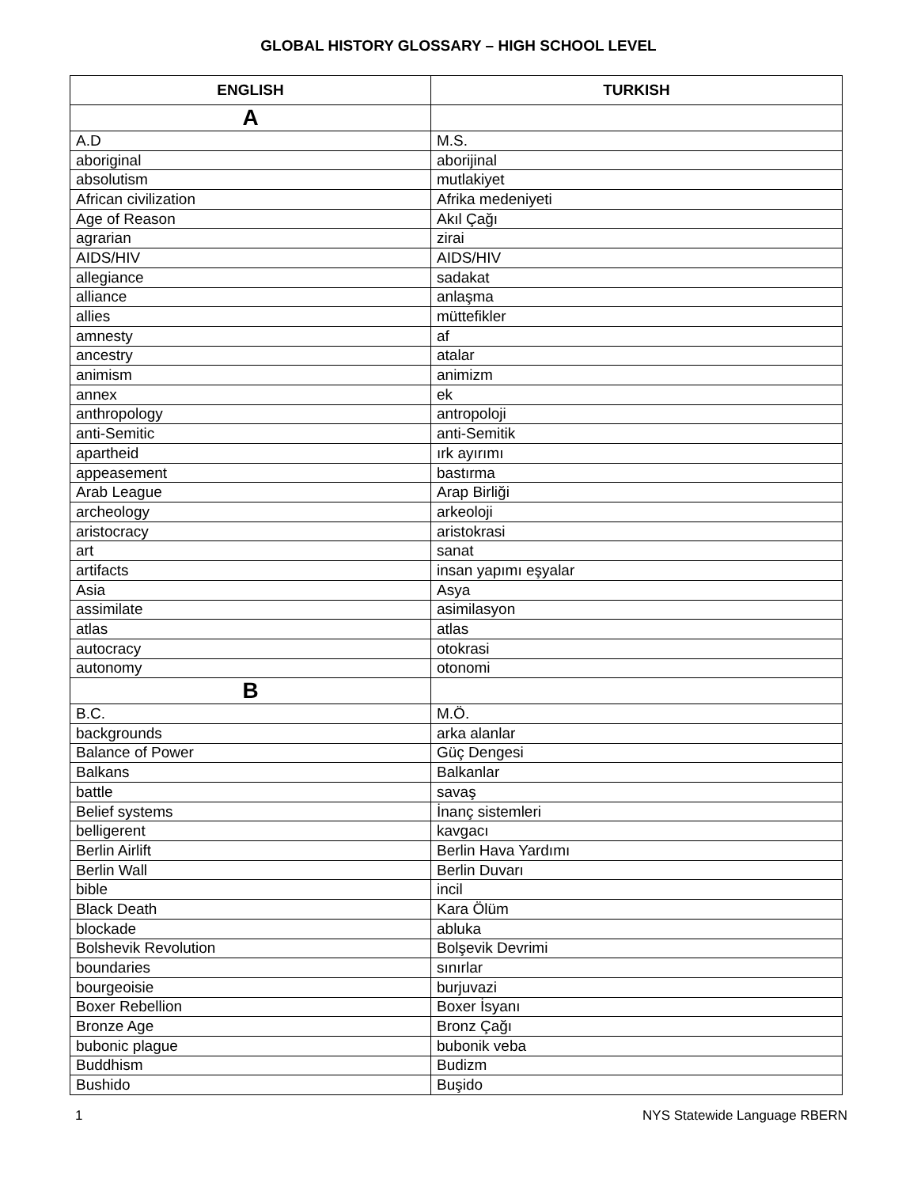GLOBAL HISTORY GLOSSARY – HIGH SCHOOL LEVEL
| ENGLISH | TURKISH |
| --- | --- |
| A | |
| A.D | M.S. |
| aboriginal | aborijinal |
| absolutism | mutlakiyet |
| African civilization | Afrika medeniyeti |
| Age of Reason | Akıl Çağı |
| agrarian | zirai |
| AIDS/HIV | AIDS/HIV |
| allegiance | sadakat |
| alliance | anlaşma |
| allies | müttefikler |
| amnesty | af |
| ancestry | atalar |
| animism | animizm |
| annex | ek |
| anthropology | antropoloji |
| anti-Semitic | anti-Semitik |
| apartheid | ırk ayırımı |
| appeasement | bastırma |
| Arab League | Arap Birliği |
| archeology | arkeoloji |
| aristocracy | aristokrasi |
| art | sanat |
| artifacts | insan yapımı eşyalar |
| Asia | Asya |
| assimilate | asimilasyon |
| atlas | atlas |
| autocracy | otokrasi |
| autonomy | otonomi |
| B | |
| B.C. | M.Ö. |
| backgrounds | arka alanlar |
| Balance of Power | Güç Dengesi |
| Balkans | Balkanlar |
| battle | savaş |
| Belief systems | İnanç sistemleri |
| belligerent | kavgacı |
| Berlin Airlift | Berlin Hava Yardımı |
| Berlin Wall | Berlin Duvarı |
| bible | incil |
| Black Death | Kara Ölüm |
| blockade | abluka |
| Bolshevik Revolution | Bolşevik Devrimi |
| boundaries | sınırlar |
| bourgeoisie | burjuvazi |
| Boxer Rebellion | Boxer İsyanı |
| Bronze Age | Bronz Çağı |
| bubonic plague | bubonik veba |
| Buddhism | Budizm |
| Bushido | Buşido |
1 NYS Statewide Language RBERN